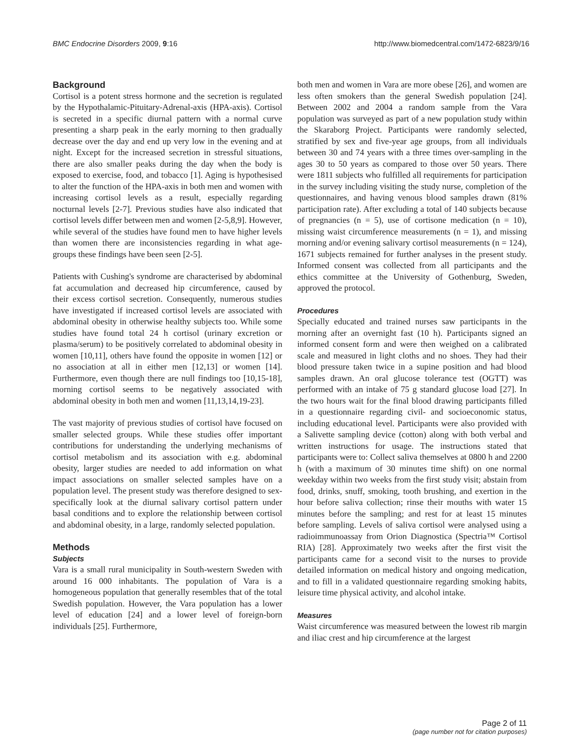BMC Endocrine Disorders 2009, 9:16 http://www.biomedcentral.com/1472-6823/9/16
Background
Cortisol is a potent stress hormone and the secretion is regulated by the Hypothalamic-Pituitary-Adrenal-axis (HPA-axis). Cortisol is secreted in a specific diurnal pattern with a normal curve presenting a sharp peak in the early morning to then gradually decrease over the day and end up very low in the evening and at night. Except for the increased secretion in stressful situations, there are also smaller peaks during the day when the body is exposed to exercise, food, and tobacco [1]. Aging is hypothesised to alter the function of the HPA-axis in both men and women with increasing cortisol levels as a result, especially regarding nocturnal levels [2-7]. Previous studies have also indicated that cortisol levels differ between men and women [2-5,8,9]. However, while several of the studies have found men to have higher levels than women there are inconsistencies regarding in what age-groups these findings have been seen [2-5].
Patients with Cushing's syndrome are characterised by abdominal fat accumulation and decreased hip circumference, caused by their excess cortisol secretion. Consequently, numerous studies have investigated if increased cortisol levels are associated with abdominal obesity in otherwise healthy subjects too. While some studies have found total 24 h cortisol (urinary excretion or plasma/serum) to be positively correlated to abdominal obesity in women [10,11], others have found the opposite in women [12] or no association at all in either men [12,13] or women [14]. Furthermore, even though there are null findings too [10,15-18], morning cortisol seems to be negatively associated with abdominal obesity in both men and women [11,13,14,19-23].
The vast majority of previous studies of cortisol have focused on smaller selected groups. While these studies offer important contributions for understanding the underlying mechanisms of cortisol metabolism and its association with e.g. abdominal obesity, larger studies are needed to add information on what impact associations on smaller selected samples have on a population level. The present study was therefore designed to sex-specifically look at the diurnal salivary cortisol pattern under basal conditions and to explore the relationship between cortisol and abdominal obesity, in a large, randomly selected population.
Methods
Subjects
Vara is a small rural municipality in South-western Sweden with around 16 000 inhabitants. The population of Vara is a homogeneous population that generally resembles that of the total Swedish population. However, the Vara population has a lower level of education [24] and a lower level of foreign-born individuals [25]. Furthermore,
both men and women in Vara are more obese [26], and women are less often smokers than the general Swedish population [24]. Between 2002 and 2004 a random sample from the Vara population was surveyed as part of a new population study within the Skaraborg Project. Participants were randomly selected, stratified by sex and five-year age groups, from all individuals between 30 and 74 years with a three times over-sampling in the ages 30 to 50 years as compared to those over 50 years. There were 1811 subjects who fulfilled all requirements for participation in the survey including visiting the study nurse, completion of the questionnaires, and having venous blood samples drawn (81% participation rate). After excluding a total of 140 subjects because of pregnancies (n = 5), use of cortisone medication (n = 10), missing waist circumference measurements (n = 1), and missing morning and/or evening salivary cortisol measurements (n = 124), 1671 subjects remained for further analyses in the present study. Informed consent was collected from all participants and the ethics committee at the University of Gothenburg, Sweden, approved the protocol.
Procedures
Specially educated and trained nurses saw participants in the morning after an overnight fast (10 h). Participants signed an informed consent form and were then weighed on a calibrated scale and measured in light cloths and no shoes. They had their blood pressure taken twice in a supine position and had blood samples drawn. An oral glucose tolerance test (OGTT) was performed with an intake of 75 g standard glucose load [27]. In the two hours wait for the final blood drawing participants filled in a questionnaire regarding civil- and socioeconomic status, including educational level. Participants were also provided with a Salivette sampling device (cotton) along with both verbal and written instructions for usage. The instructions stated that participants were to: Collect saliva themselves at 0800 h and 2200 h (with a maximum of 30 minutes time shift) on one normal weekday within two weeks from the first study visit; abstain from food, drinks, snuff, smoking, tooth brushing, and exertion in the hour before saliva collection; rinse their mouths with water 15 minutes before the sampling; and rest for at least 15 minutes before sampling. Levels of saliva cortisol were analysed using a radioimmunoassay from Orion Diagnostica (Spectria™ Cortisol RIA) [28]. Approximately two weeks after the first visit the participants came for a second visit to the nurses to provide detailed information on medical history and ongoing medication, and to fill in a validated questionnaire regarding smoking habits, leisure time physical activity, and alcohol intake.
Measures
Waist circumference was measured between the lowest rib margin and iliac crest and hip circumference at the largest
Page 2 of 11
(page number not for citation purposes)